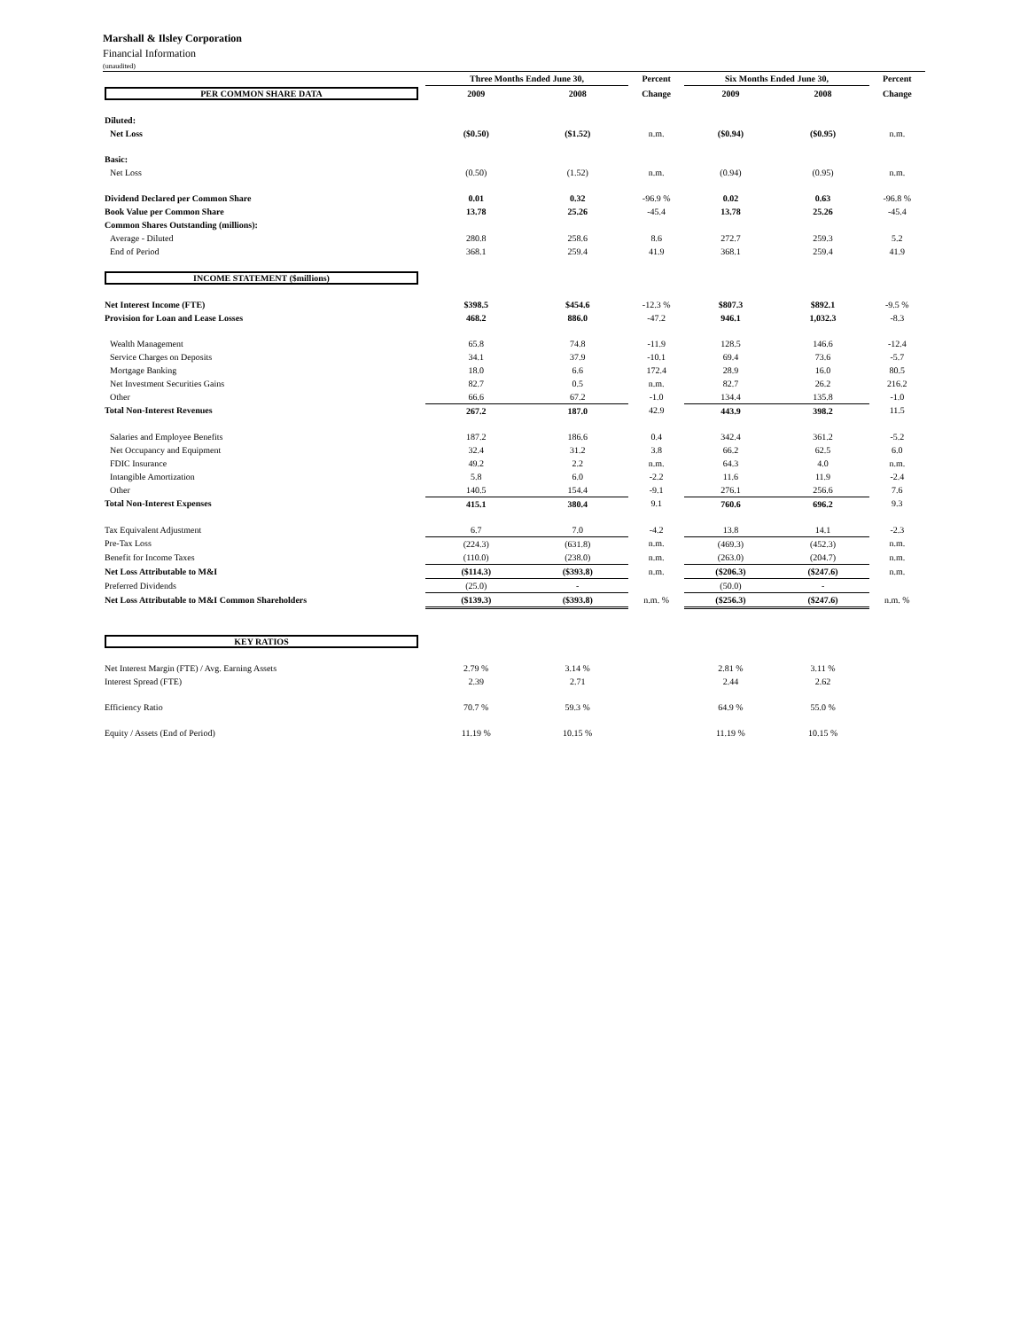Marshall & Ilsley Corporation
Financial Information
(unaudited)
| | Three Months Ended June 30, | | Percent | Six Months Ended June 30, | | Percent |
| --- | --- | --- | --- | --- | --- | --- |
| PER COMMON SHARE DATA | 2009 | 2008 | Change | 2009 | 2008 | Change |
| Diluted: | | | | | | |
| Net Loss | ($0.50) | ($1.52) | n.m. | ($0.94) | ($0.95) | n.m. |
| Basic: | | | | | | |
| Net Loss | (0.50) | (1.52) | n.m. | (0.94) | (0.95) | n.m. |
| Dividend Declared per Common Share | 0.01 | 0.32 | -96.9 % | 0.02 | 0.63 | -96.8 % |
| Book Value per Common Share | 13.78 | 25.26 | -45.4 | 13.78 | 25.26 | -45.4 |
| Common Shares Outstanding (millions): | | | | | | |
| Average - Diluted | 280.8 | 258.6 | 8.6 | 272.7 | 259.3 | 5.2 |
| End of Period | 368.1 | 259.4 | 41.9 | 368.1 | 259.4 | 41.9 |
| INCOME STATEMENT ($millions) | | | | | | |
| Net Interest Income (FTE) | $398.5 | $454.6 | -12.3 % | $807.3 | $892.1 | -9.5 % |
| Provision for Loan and Lease Losses | 468.2 | 886.0 | -47.2 | 946.1 | 1,032.3 | -8.3 |
| Wealth Management | 65.8 | 74.8 | -11.9 | 128.5 | 146.6 | -12.4 |
| Service Charges on Deposits | 34.1 | 37.9 | -10.1 | 69.4 | 73.6 | -5.7 |
| Mortgage Banking | 18.0 | 6.6 | 172.4 | 28.9 | 16.0 | 80.5 |
| Net Investment Securities Gains | 82.7 | 0.5 | n.m. | 82.7 | 26.2 | 216.2 |
| Other | 66.6 | 67.2 | -1.0 | 134.4 | 135.8 | -1.0 |
| Total Non-Interest Revenues | 267.2 | 187.0 | 42.9 | 443.9 | 398.2 | 11.5 |
| Salaries and Employee Benefits | 187.2 | 186.6 | 0.4 | 342.4 | 361.2 | -5.2 |
| Net Occupancy and Equipment | 32.4 | 31.2 | 3.8 | 66.2 | 62.5 | 6.0 |
| FDIC Insurance | 49.2 | 2.2 | n.m. | 64.3 | 4.0 | n.m. |
| Intangible Amortization | 5.8 | 6.0 | -2.2 | 11.6 | 11.9 | -2.4 |
| Other | 140.5 | 154.4 | -9.1 | 276.1 | 256.6 | 7.6 |
| Total Non-Interest Expenses | 415.1 | 380.4 | 9.1 | 760.6 | 696.2 | 9.3 |
| Tax Equivalent Adjustment | 6.7 | 7.0 | -4.2 | 13.8 | 14.1 | -2.3 |
| Pre-Tax Loss | (224.3) | (631.8) | n.m. | (469.3) | (452.3) | n.m. |
| Benefit for Income Taxes | (110.0) | (238.0) | n.m. | (263.0) | (204.7) | n.m. |
| Net Loss Attributable to M&I | ($114.3) | ($393.8) | n.m. | ($206.3) | ($247.6) | n.m. |
| Preferred Dividends | (25.0) | - | | (50.0) | - | |
| Net Loss Attributable to M&I Common Shareholders | ($139.3) | ($393.8) | n.m. % | ($256.3) | ($247.6) | n.m. % |
| KEY RATIOS | | | | | | |
| Net Interest Margin (FTE) / Avg. Earning Assets | 2.79 % | 3.14 % | | 2.81 % | 3.11 % | |
| Interest Spread (FTE) | 2.39 | 2.71 | | 2.44 | 2.62 | |
| Efficiency Ratio | 70.7 % | 59.3 % | | 64.9 % | 55.0 % | |
| Equity / Assets (End of Period) | 11.19 % | 10.15 % | | 11.19 % | 10.15 % | |